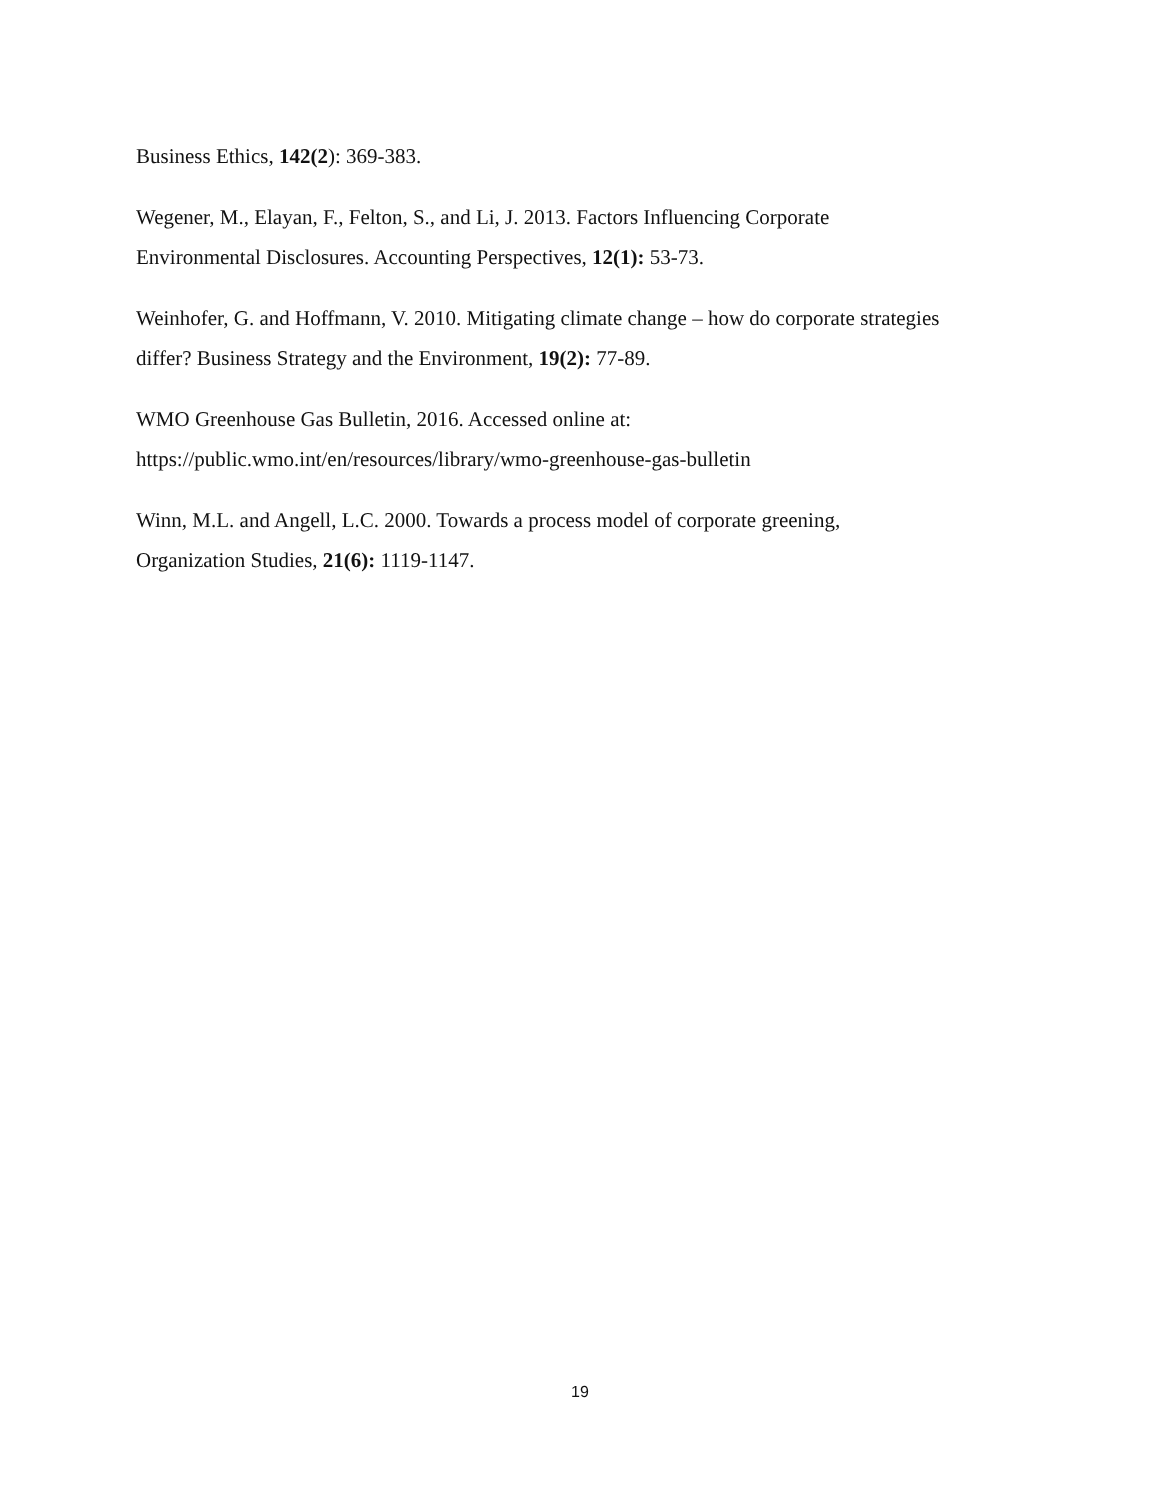Business Ethics, 142(2): 369-383.
Wegener, M., Elayan, F., Felton, S., and Li, J. 2013. Factors Influencing Corporate
Environmental Disclosures. Accounting Perspectives, 12(1): 53-73.
Weinhofer, G. and Hoffmann, V. 2010. Mitigating climate change – how do corporate strategies
differ? Business Strategy and the Environment, 19(2): 77-89.
WMO Greenhouse Gas Bulletin, 2016. Accessed online at:
https://public.wmo.int/en/resources/library/wmo-greenhouse-gas-bulletin
Winn, M.L. and Angell, L.C. 2000. Towards a process model of corporate greening,
Organization Studies, 21(6): 1119-1147.
19